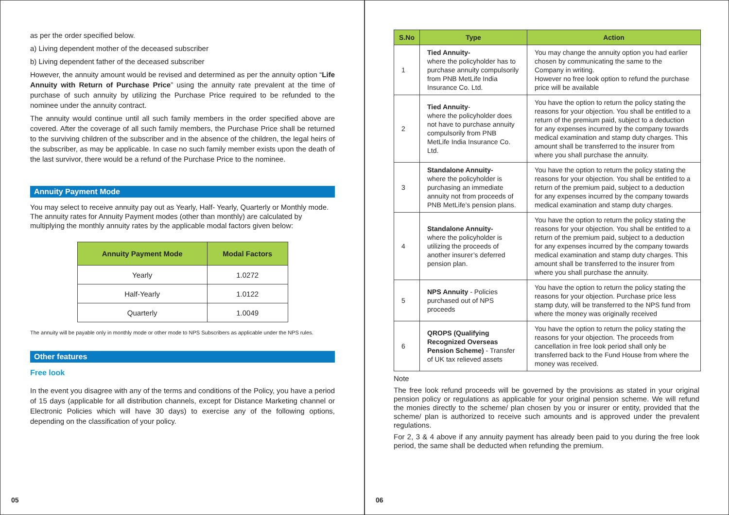as per the order specified below.
a) Living dependent mother of the deceased subscriber
b) Living dependent father of the deceased subscriber
However, the annuity amount would be revised and determined as per the annuity option “Life Annuity with Return of Purchase Price” using the annuity rate prevalent at the time of purchase of such annuity by utilizing the Purchase Price required to be refunded to the nominee under the annuity contract.
The annuity would continue until all such family members in the order specified above are covered. After the coverage of all such family members, the Purchase Price shall be returned to the surviving children of the subscriber and in the absence of the children, the legal heirs of the subscriber, as may be applicable. In case no such family member exists upon the death of the last survivor, there would be a refund of the Purchase Price to the nominee.
Annuity Payment Mode
You may select to receive annuity pay out as Yearly, Half- Yearly, Quarterly or Monthly mode.
The annuity rates for Annuity Payment modes (other than monthly) are calculated by multiplying the monthly annuity rates by the applicable modal factors given below:
| Annuity Payment Mode | Modal Factors |
| --- | --- |
| Yearly | 1.0272 |
| Half-Yearly | 1.0122 |
| Quarterly | 1.0049 |
The annuity will be payable only in monthly mode or other mode to NPS Subscribers as applicable under the NPS rules.
Other features
Free look
In the event you disagree with any of the terms and conditions of the Policy, you have a period of 15 days (applicable for all distribution channels, except for Distance Marketing channel or Electronic Policies which will have 30 days) to exercise any of the following options, depending on the classification of your policy.
05
| S.No | Type | Action |
| --- | --- | --- |
| 1 | Tied Annuity- where the policyholder has to purchase annuity compulsorily from PNB MetLife India Insurance Co. Ltd. | You may change the annuity option you had earlier chosen by communicating the same to the Company in writing. However no free look option to refund the purchase price will be available |
| 2 | Tied Annuity - where the policyholder does not have to purchase annuity compulsorily from PNB MetLife India Insurance Co. Ltd. | You have the option to return the policy stating the reasons for your objection. You shall be entitled to a return of the premium paid, subject to a deduction for any expenses incurred by the company towards medical examination and stamp duty charges. This amount shall be transferred to the insurer from where you shall purchase the annuity. |
| 3 | Standalone Annuity- where the policyholder is purchasing an immediate annuity not from proceeds of PNB MetLife’s pension plans. | You have the option to return the policy stating the reasons for your objection. You shall be entitled to a return of the premium paid, subject to a deduction for any expenses incurred by the company towards medical examination and stamp duty charges. |
| 4 | Standalone Annuity- where the policyholder is utilizing the proceeds of another insurer’s deferred pension plan. | You have the option to return the policy stating the reasons for your objection. You shall be entitled to a return of the premium paid, subject to a deduction for any expenses incurred by the company towards medical examination and stamp duty charges. This amount shall be transferred to the insurer from where you shall purchase the annuity. |
| 5 | NPS Annuity - Policies purchased out of NPS proceeds | You have the option to return the policy stating the reasons for your objection. Purchase price less stamp duty, will be transferred to the NPS fund from where the money was originally received |
| 6 | QROPS (Qualifying Recognized Overseas Pension Scheme) - Transfer of UK tax relieved assets | You have the option to return the policy stating the reasons for your objection. The proceeds from cancellation in free look period shall only be transferred back to the Fund House from where the money was received. |
Note
The free look refund proceeds will be governed by the provisions as stated in your original pension policy or regulations as applicable for your original pension scheme. We will refund the monies directly to the scheme/ plan chosen by you or insurer or entity, provided that the scheme/ plan is authorized to receive such amounts and is approved under the prevalent regulations.
For 2, 3 & 4 above if any annuity payment has already been paid to you during the free look period, the same shall be deducted when refunding the premium.
06